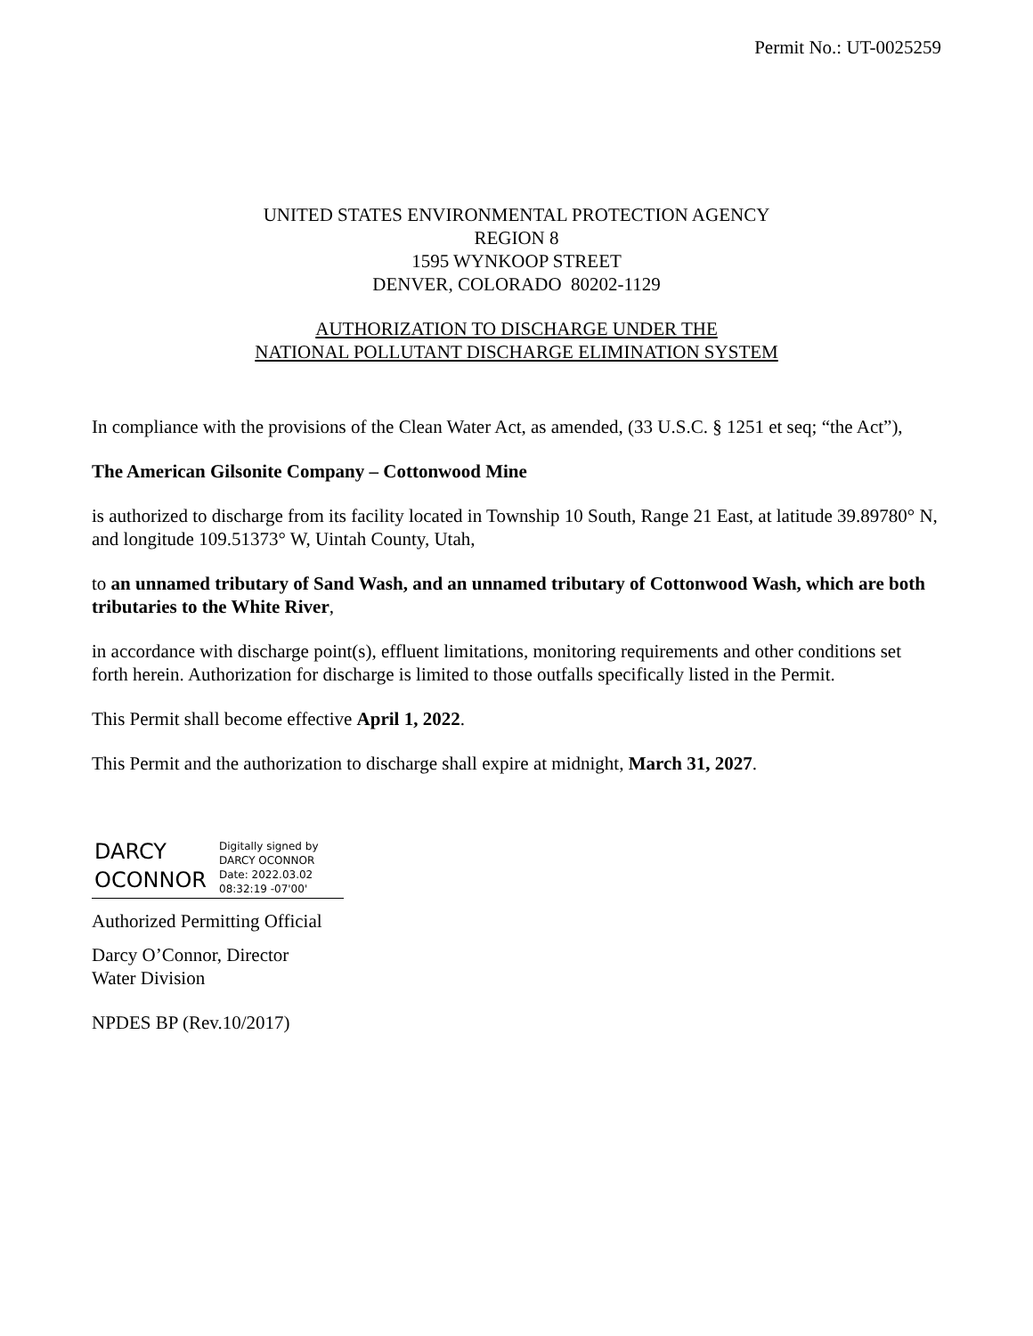Permit No.: UT-0025259
UNITED STATES ENVIRONMENTAL PROTECTION AGENCY
REGION 8
1595 WYNKOOP STREET
DENVER, COLORADO 80202-1129
AUTHORIZATION TO DISCHARGE UNDER THE
NATIONAL POLLUTANT DISCHARGE ELIMINATION SYSTEM
In compliance with the provisions of the Clean Water Act, as amended, (33 U.S.C. § 1251 et seq; “the Act”),
The American Gilsonite Company – Cottonwood Mine
is authorized to discharge from its facility located in Township 10 South, Range 21 East, at latitude 39.89780° N, and longitude 109.51373° W, Uintah County, Utah,
to an unnamed tributary of Sand Wash, and an unnamed tributary of Cottonwood Wash, which are both tributaries to the White River,
in accordance with discharge point(s), effluent limitations, monitoring requirements and other conditions set forth herein. Authorization for discharge is limited to those outfalls specifically listed in the Permit.
This Permit shall become effective April 1, 2022.
This Permit and the authorization to discharge shall expire at midnight, March 31, 2027.
DARCY
OCONNOR
Digitally signed by
DARCY OCONNOR
Date: 2022.03.02
08:32:19 -07'00'
Authorized Permitting Official
Darcy O’Connor, Director
Water Division
NPDES BP (Rev.10/2017)